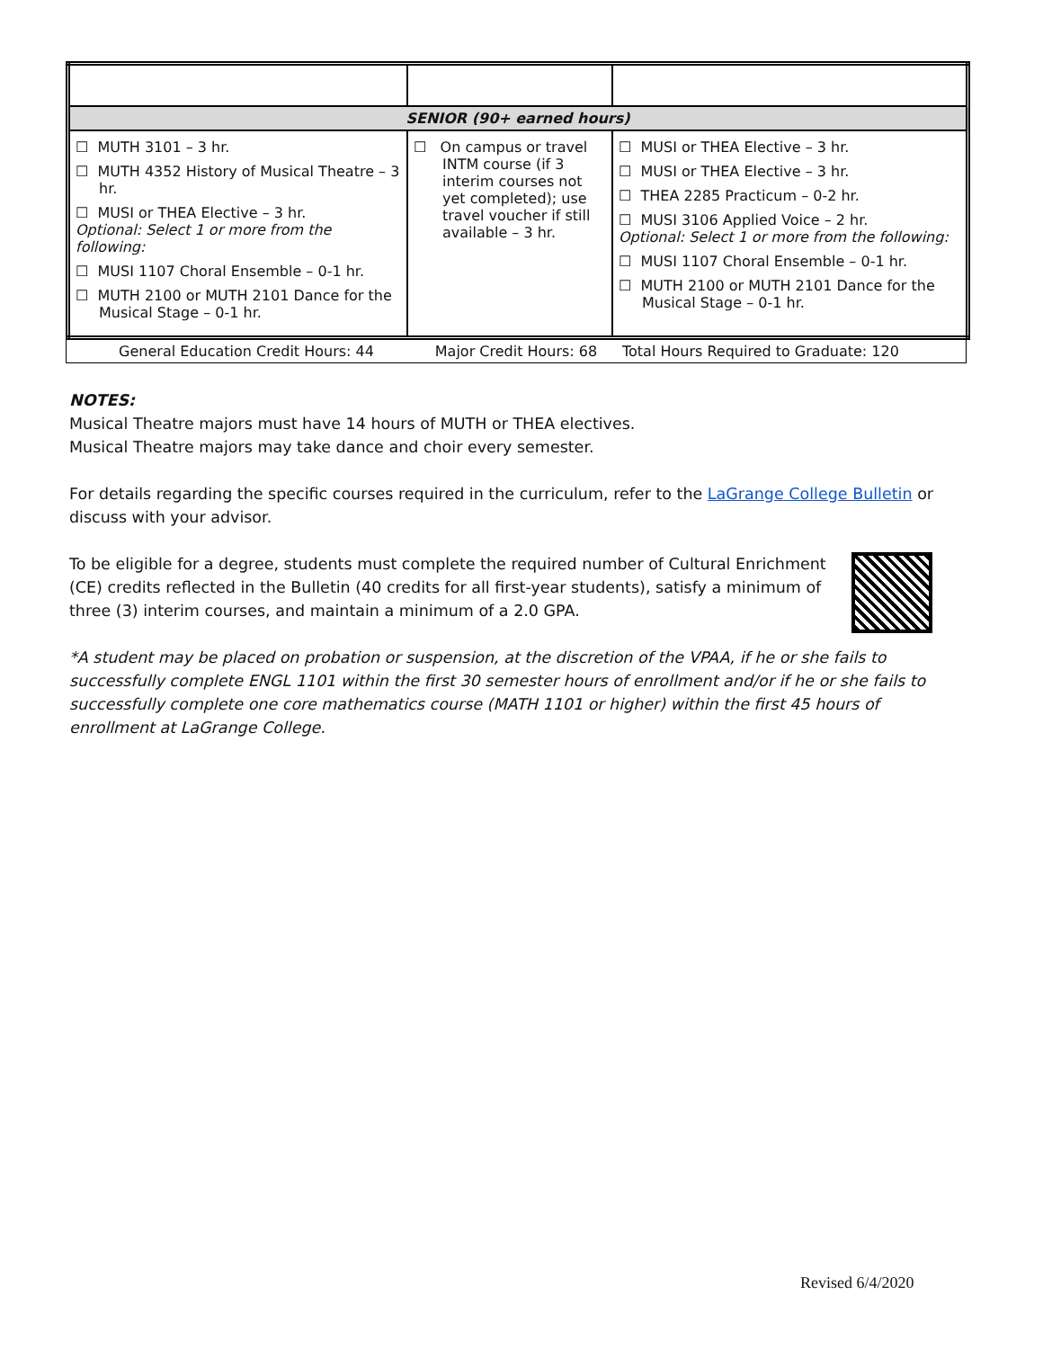| SENIOR (90+ earned hours) | | |
| ☐ MUTH 3101 – 3 hr. ☐ MUTH 4352 History of Musical Theatre – 3 hr. ☐ MUSI or THEA Elective – 3 hr. Optional: Select 1 or more from the following: ☐ MUSI 1107 Choral Ensemble – 0-1 hr. ☐ MUTH 2100 or MUTH 2101 Dance for the Musical Stage – 0-1 hr. | ☐ On campus or travel INTM course (if 3 interim courses not yet completed); use travel voucher if still available – 3 hr. | ☐ MUSI or THEA Elective – 3 hr. ☐ MUSI or THEA Elective – 3 hr. ☐ THEA 2285 Practicum – 0-2 hr. ☐ MUSI 3106 Applied Voice – 2 hr. Optional: Select 1 or more from the following: ☐ MUSI 1107 Choral Ensemble – 0-1 hr. ☐ MUTH 2100 or MUTH 2101 Dance for the Musical Stage – 0-1 hr. |
General Education Credit Hours: 44 Major Credit Hours: 68 Total Hours Required to Graduate: 120
NOTES:
Musical Theatre majors must have 14 hours of MUTH or THEA electives.
Musical Theatre majors may take dance and choir every semester.
For details regarding the specific courses required in the curriculum, refer to the LaGrange College Bulletin or discuss with your advisor.
To be eligible for a degree, students must complete the required number of Cultural Enrichment (CE) credits reflected in the Bulletin (40 credits for all first-year students), satisfy a minimum of three (3) interim courses, and maintain a minimum of a 2.0 GPA.
*A student may be placed on probation or suspension, at the discretion of the VPAA, if he or she fails to successfully complete ENGL 1101 within the first 30 semester hours of enrollment and/or if he or she fails to successfully complete one core mathematics course (MATH 1101 or higher) within the first 45 hours of enrollment at LaGrange College.
Revised 6/4/2020